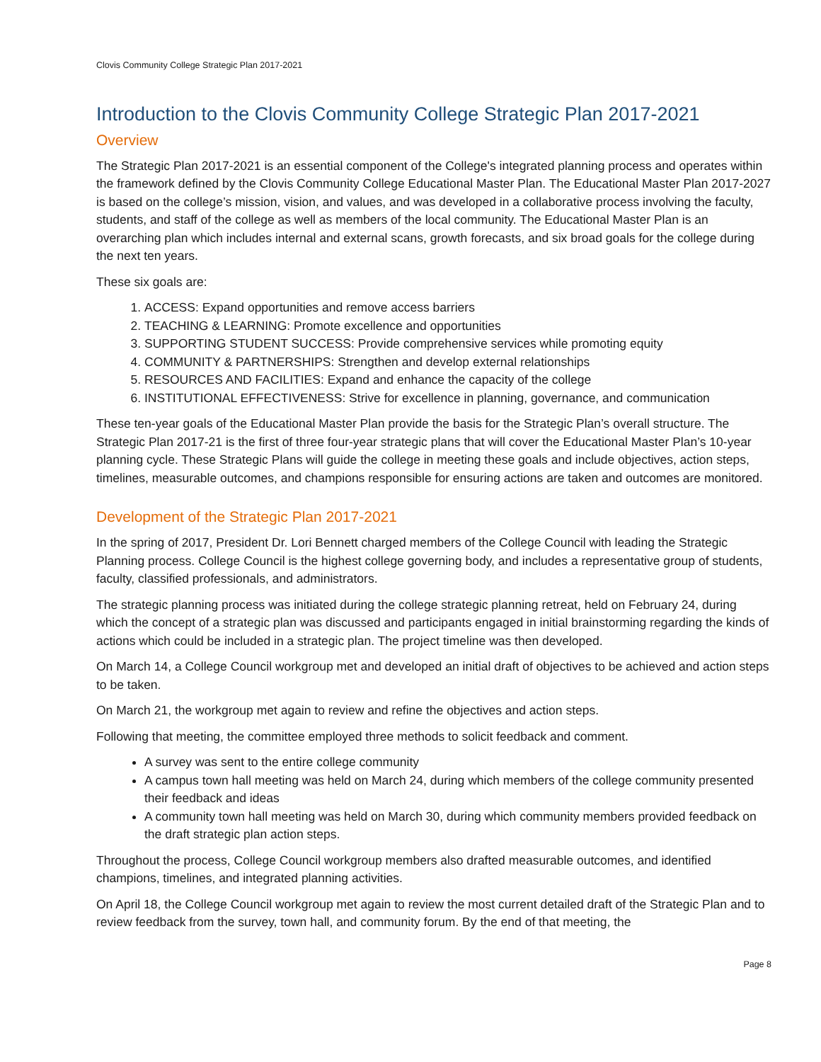Clovis Community College Strategic Plan 2017-2021
Introduction to the Clovis Community College Strategic Plan 2017-2021
Overview
The Strategic Plan 2017-2021 is an essential component of the College's integrated planning process and operates within the framework defined by the Clovis Community College Educational Master Plan. The Educational Master Plan 2017-2027 is based on the college’s mission, vision, and values, and was developed in a collaborative process involving the faculty, students, and staff of the college as well as members of the local community. The Educational Master Plan is an overarching plan which includes internal and external scans, growth forecasts, and six broad goals for the college during the next ten years.
These six goals are:
1. ACCESS: Expand opportunities and remove access barriers
2. TEACHING & LEARNING: Promote excellence and opportunities
3. SUPPORTING STUDENT SUCCESS: Provide comprehensive services while promoting equity
4. COMMUNITY & PARTNERSHIPS: Strengthen and develop external relationships
5. RESOURCES AND FACILITIES: Expand and enhance the capacity of the college
6. INSTITUTIONAL EFFECTIVENESS: Strive for excellence in planning, governance, and communication
These ten-year goals of the Educational Master Plan provide the basis for the Strategic Plan’s overall structure. The Strategic Plan 2017-21 is the first of three four-year strategic plans that will cover the Educational Master Plan’s 10-year planning cycle. These Strategic Plans will guide the college in meeting these goals and include objectives, action steps, timelines, measurable outcomes, and champions responsible for ensuring actions are taken and outcomes are monitored.
Development of the Strategic Plan 2017-2021
In the spring of 2017, President Dr. Lori Bennett charged members of the College Council with leading the Strategic Planning process. College Council is the highest college governing body, and includes a representative group of students, faculty, classified professionals, and administrators.
The strategic planning process was initiated during the college strategic planning retreat, held on February 24, during which the concept of a strategic plan was discussed and participants engaged in initial brainstorming regarding the kinds of actions which could be included in a strategic plan. The project timeline was then developed.
On March 14, a College Council workgroup met and developed an initial draft of objectives to be achieved and action steps to be taken.
On March 21, the workgroup met again to review and refine the objectives and action steps.
Following that meeting, the committee employed three methods to solicit feedback and comment.
A survey was sent to the entire college community
A campus town hall meeting was held on March 24, during which members of the college community presented their feedback and ideas
A community town hall meeting was held on March 30, during which community members provided feedback on the draft strategic plan action steps.
Throughout the process, College Council workgroup members also drafted measurable outcomes, and identified champions, timelines, and integrated planning activities.
On April 18, the College Council workgroup met again to review the most current detailed draft of the Strategic Plan and to review feedback from the survey, town hall, and community forum. By the end of that meeting, the
Page 8